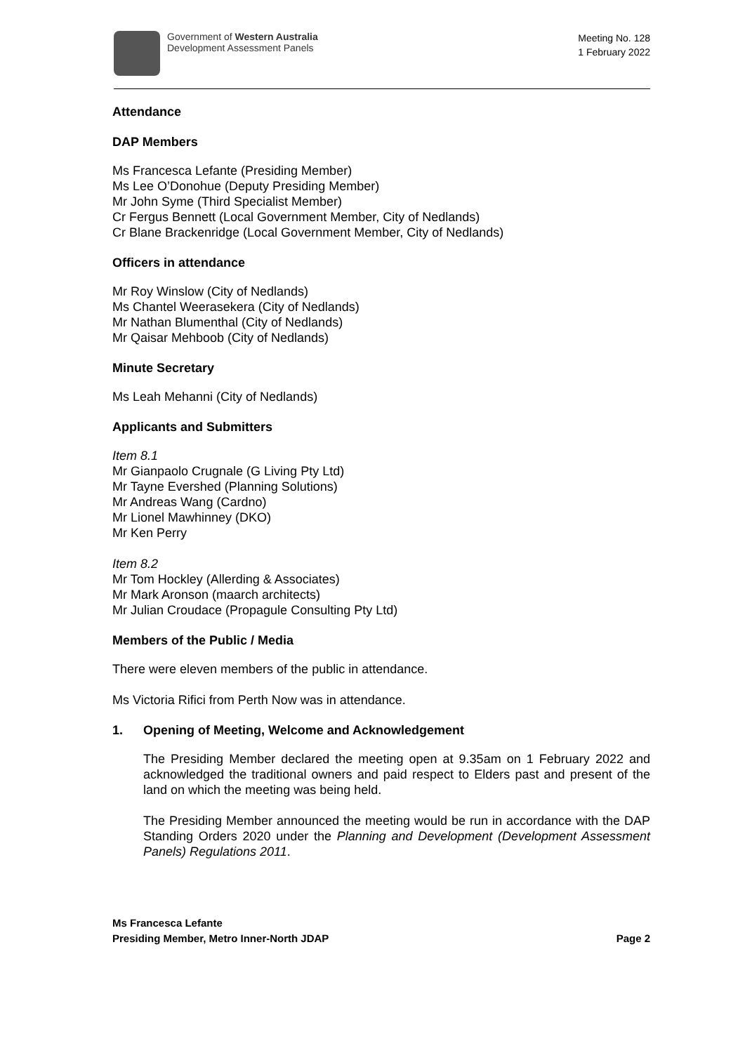Government of Western Australia
Development Assessment Panels
Meeting No. 128
1 February 2022
Attendance
DAP Members
Ms Francesca Lefante (Presiding Member)
Ms Lee O’Donohue (Deputy Presiding Member)
Mr John Syme (Third Specialist Member)
Cr Fergus Bennett (Local Government Member, City of Nedlands)
Cr Blane Brackenridge (Local Government Member, City of Nedlands)
Officers in attendance
Mr Roy Winslow (City of Nedlands)
Ms Chantel Weerasekera (City of Nedlands)
Mr Nathan Blumenthal (City of Nedlands)
Mr Qaisar Mehboob (City of Nedlands)
Minute Secretary
Ms Leah Mehanni (City of Nedlands)
Applicants and Submitters
Item 8.1
Mr Gianpaolo Crugnale (G Living Pty Ltd)
Mr Tayne Evershed (Planning Solutions)
Mr Andreas Wang (Cardno)
Mr Lionel Mawhinney (DKO)
Mr Ken Perry
Item 8.2
Mr Tom Hockley (Allerding & Associates)
Mr Mark Aronson (maarch architects)
Mr Julian Croudace (Propagule Consulting Pty Ltd)
Members of the Public / Media
There were eleven members of the public in attendance.
Ms Victoria Rifici from Perth Now was in attendance.
1. Opening of Meeting, Welcome and Acknowledgement
The Presiding Member declared the meeting open at 9.35am on 1 February 2022 and acknowledged the traditional owners and paid respect to Elders past and present of the land on which the meeting was being held.
The Presiding Member announced the meeting would be run in accordance with the DAP Standing Orders 2020 under the Planning and Development (Development Assessment Panels) Regulations 2011.
Ms Francesca Lefante
Presiding Member, Metro Inner-North JDAP
Page 2